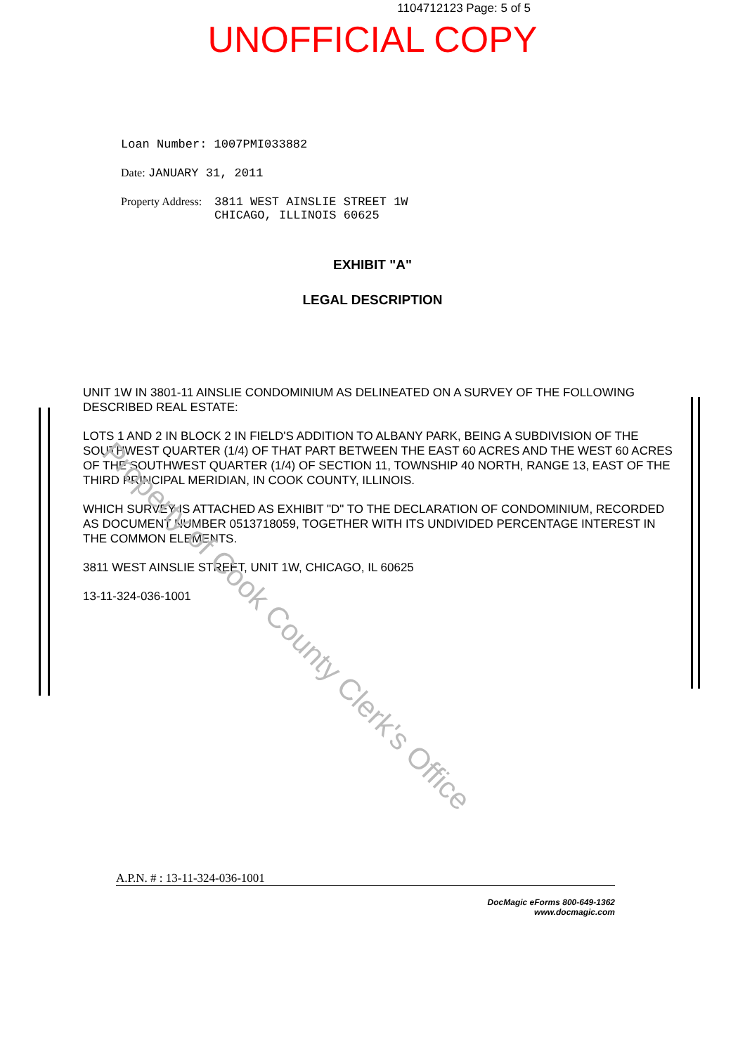1104712123 Page: 5 of 5
UNOFFICIAL COPY
Loan Number: 1007PMI033882
Date: JANUARY 31, 2011
Property Address: 3811 WEST AINSLIE STREET 1W
CHICAGO, ILLINOIS 60625
EXHIBIT "A"
LEGAL DESCRIPTION
UNIT 1W IN 3801-11 AINSLIE CONDOMINIUM AS DELINEATED ON A SURVEY OF THE FOLLOWING DESCRIBED REAL ESTATE:
LOTS 1 AND 2 IN BLOCK 2 IN FIELD'S ADDITION TO ALBANY PARK, BEING A SUBDIVISION OF THE SOUTHWEST QUARTER (1/4) OF THAT PART BETWEEN THE EAST 60 ACRES AND THE WEST 60 ACRES OF THE SOUTHWEST QUARTER (1/4) OF SECTION 11, TOWNSHIP 40 NORTH, RANGE 13, EAST OF THE THIRD PRINCIPAL MERIDIAN, IN COOK COUNTY, ILLINOIS.
WHICH SURVEY IS ATTACHED AS EXHIBIT "D" TO THE DECLARATION OF CONDOMINIUM, RECORDED AS DOCUMENT NUMBER 0513718059, TOGETHER WITH ITS UNDIVIDED PERCENTAGE INTEREST IN THE COMMON ELEMENTS.
3811 WEST AINSLIE STREET, UNIT 1W, CHICAGO, IL 60625
13-11-324-036-1001
Property of Cook County Clerk's Office
A.P.N. # : 13-11-324-036-1001
DocMagic eForms 800-649-1362
www.docmagic.com